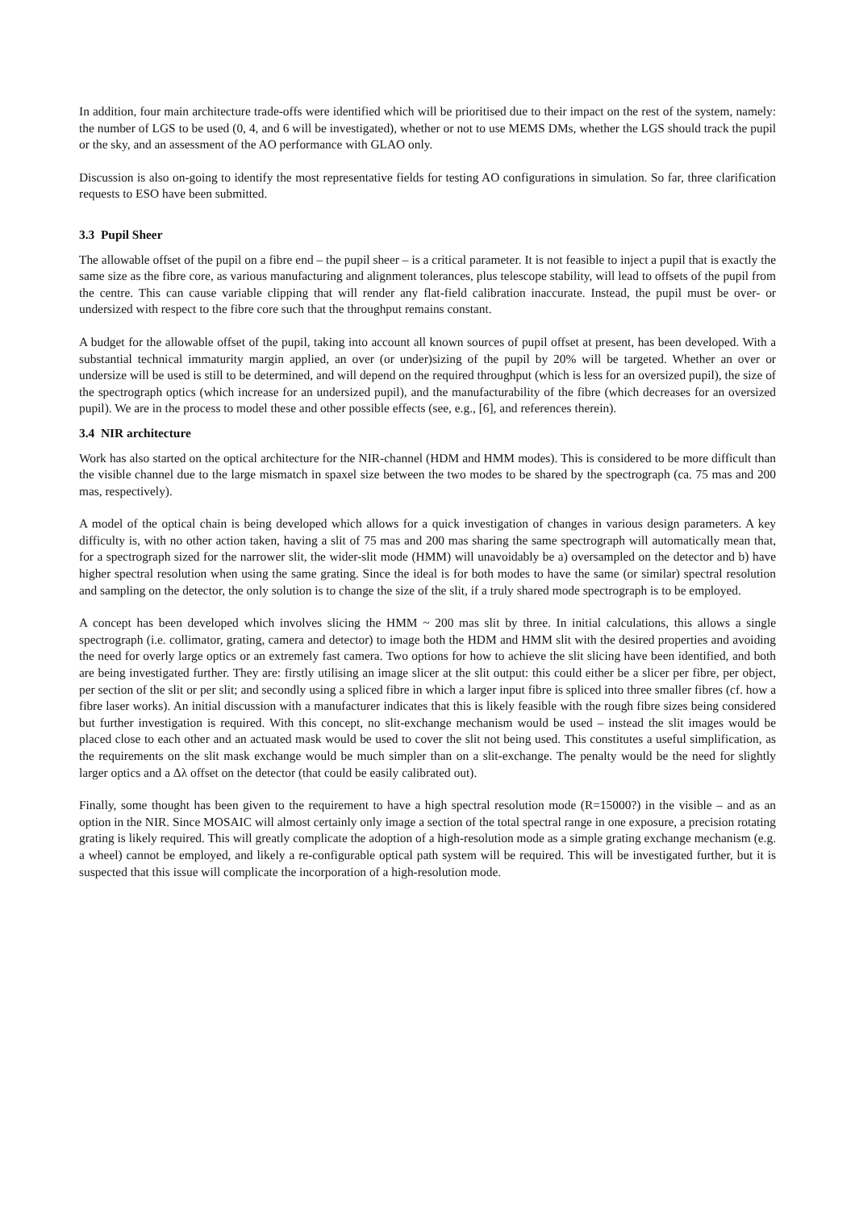In addition, four main architecture trade-offs were identified which will be prioritised due to their impact on the rest of the system, namely: the number of LGS to be used (0, 4, and 6 will be investigated), whether or not to use MEMS DMs, whether the LGS should track the pupil or the sky, and an assessment of the AO performance with GLAO only.
Discussion is also on-going to identify the most representative fields for testing AO configurations in simulation. So far, three clarification requests to ESO have been submitted.
3.3 Pupil Sheer
The allowable offset of the pupil on a fibre end – the pupil sheer – is a critical parameter. It is not feasible to inject a pupil that is exactly the same size as the fibre core, as various manufacturing and alignment tolerances, plus telescope stability, will lead to offsets of the pupil from the centre. This can cause variable clipping that will render any flat-field calibration inaccurate. Instead, the pupil must be over- or undersized with respect to the fibre core such that the throughput remains constant.
A budget for the allowable offset of the pupil, taking into account all known sources of pupil offset at present, has been developed. With a substantial technical immaturity margin applied, an over (or under)sizing of the pupil by 20% will be targeted. Whether an over or undersize will be used is still to be determined, and will depend on the required throughput (which is less for an oversized pupil), the size of the spectrograph optics (which increase for an undersized pupil), and the manufacturability of the fibre (which decreases for an oversized pupil). We are in the process to model these and other possible effects (see, e.g., [6], and references therein).
3.4 NIR architecture
Work has also started on the optical architecture for the NIR-channel (HDM and HMM modes). This is considered to be more difficult than the visible channel due to the large mismatch in spaxel size between the two modes to be shared by the spectrograph (ca. 75 mas and 200 mas, respectively).
A model of the optical chain is being developed which allows for a quick investigation of changes in various design parameters. A key difficulty is, with no other action taken, having a slit of 75 mas and 200 mas sharing the same spectrograph will automatically mean that, for a spectrograph sized for the narrower slit, the wider-slit mode (HMM) will unavoidably be a) oversampled on the detector and b) have higher spectral resolution when using the same grating. Since the ideal is for both modes to have the same (or similar) spectral resolution and sampling on the detector, the only solution is to change the size of the slit, if a truly shared mode spectrograph is to be employed.
A concept has been developed which involves slicing the HMM ~ 200 mas slit by three. In initial calculations, this allows a single spectrograph (i.e. collimator, grating, camera and detector) to image both the HDM and HMM slit with the desired properties and avoiding the need for overly large optics or an extremely fast camera. Two options for how to achieve the slit slicing have been identified, and both are being investigated further. They are: firstly utilising an image slicer at the slit output: this could either be a slicer per fibre, per object, per section of the slit or per slit; and secondly using a spliced fibre in which a larger input fibre is spliced into three smaller fibres (cf. how a fibre laser works). An initial discussion with a manufacturer indicates that this is likely feasible with the rough fibre sizes being considered but further investigation is required. With this concept, no slit-exchange mechanism would be used – instead the slit images would be placed close to each other and an actuated mask would be used to cover the slit not being used. This constitutes a useful simplification, as the requirements on the slit mask exchange would be much simpler than on a slit-exchange. The penalty would be the need for slightly larger optics and a Δλ offset on the detector (that could be easily calibrated out).
Finally, some thought has been given to the requirement to have a high spectral resolution mode (R=15000?) in the visible – and as an option in the NIR. Since MOSAIC will almost certainly only image a section of the total spectral range in one exposure, a precision rotating grating is likely required. This will greatly complicate the adoption of a high-resolution mode as a simple grating exchange mechanism (e.g. a wheel) cannot be employed, and likely a re-configurable optical path system will be required. This will be investigated further, but it is suspected that this issue will complicate the incorporation of a high-resolution mode.